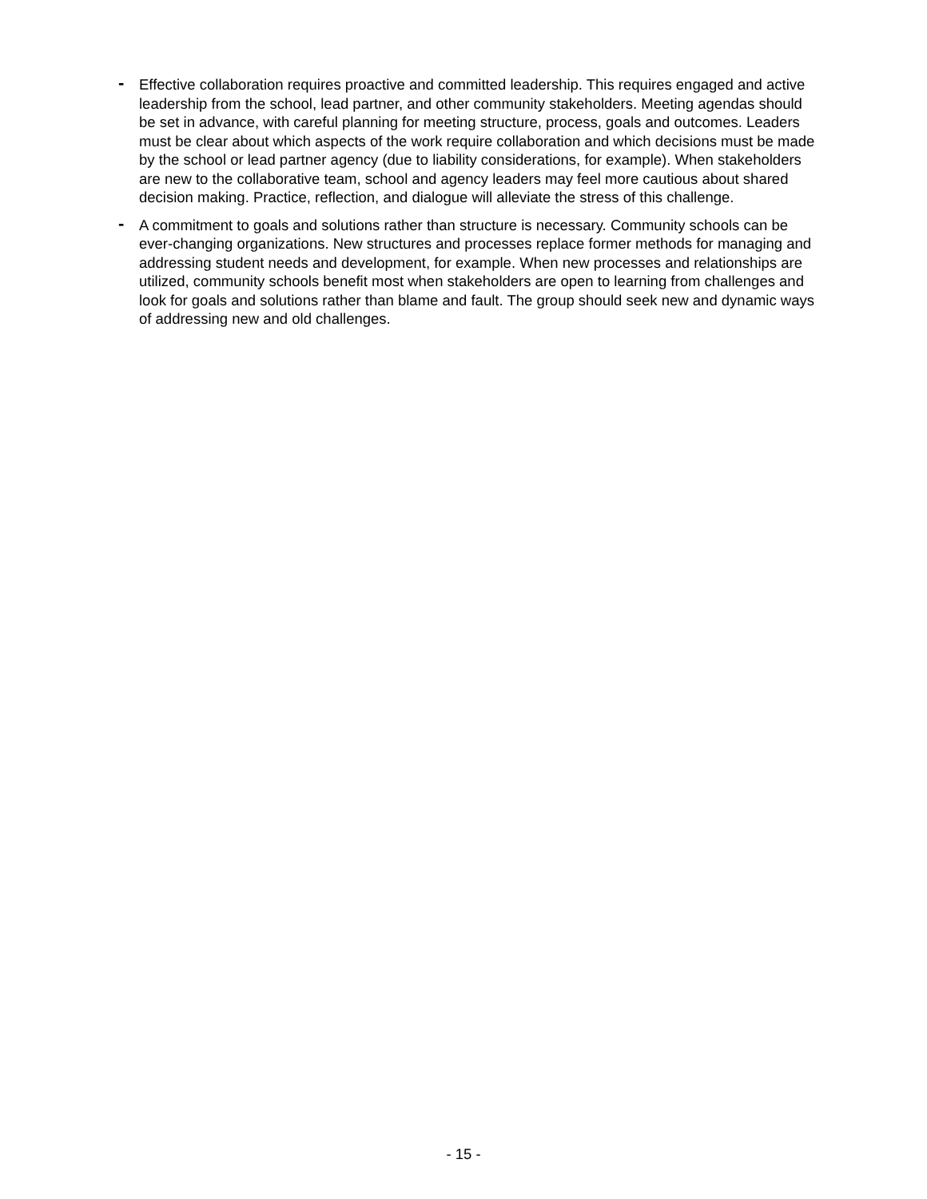-
Effective collaboration requires proactive and committed leadership. This requires engaged and active leadership from the school, lead partner, and other community stakeholders. Meeting agendas should be set in advance, with careful planning for meeting structure, process, goals and outcomes. Leaders must be clear about which aspects of the work require collaboration and which decisions must be made by the school or lead partner agency (due to liability considerations, for example). When stakeholders are new to the collaborative team, school and agency leaders may feel more cautious about shared decision making. Practice, reflection, and dialogue will alleviate the stress of this challenge.
-
A commitment to goals and solutions rather than structure is necessary. Community schools can be ever-changing organizations. New structures and processes replace former methods for managing and addressing student needs and development, for example. When new processes and relationships are utilized, community schools benefit most when stakeholders are open to learning from challenges and look for goals and solutions rather than blame and fault. The group should seek new and dynamic ways of addressing new and old challenges.
- 15 -